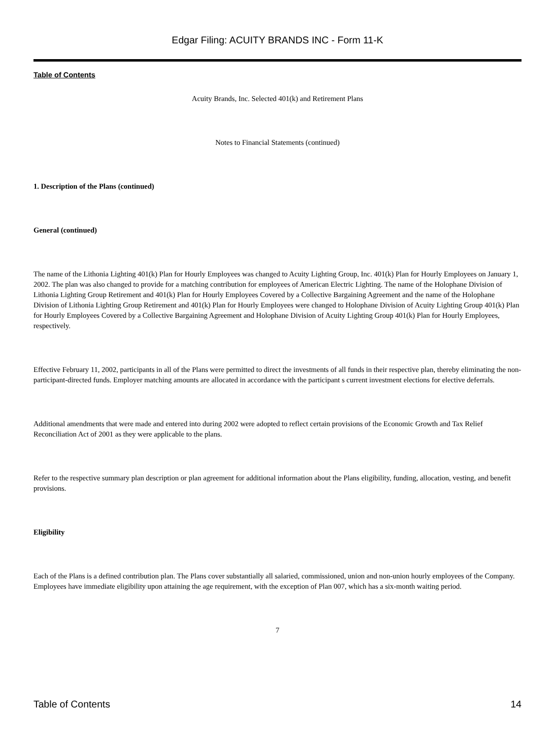Edgar Filing: ACUITY BRANDS INC - Form 11-K
Table of Contents
Acuity Brands, Inc. Selected 401(k) and Retirement Plans
Notes to Financial Statements (continued)
1. Description of the Plans (continued)
General (continued)
The name of the Lithonia Lighting 401(k) Plan for Hourly Employees was changed to Acuity Lighting Group, Inc. 401(k) Plan for Hourly Employees on January 1, 2002. The plan was also changed to provide for a matching contribution for employees of American Electric Lighting. The name of the Holophane Division of Lithonia Lighting Group Retirement and 401(k) Plan for Hourly Employees Covered by a Collective Bargaining Agreement and the name of the Holophane Division of Lithonia Lighting Group Retirement and 401(k) Plan for Hourly Employees were changed to Holophane Division of Acuity Lighting Group 401(k) Plan for Hourly Employees Covered by a Collective Bargaining Agreement and Holophane Division of Acuity Lighting Group 401(k) Plan for Hourly Employees, respectively.
Effective February 11, 2002, participants in all of the Plans were permitted to direct the investments of all funds in their respective plan, thereby eliminating the non-participant-directed funds. Employer matching amounts are allocated in accordance with the participant s current investment elections for elective deferrals.
Additional amendments that were made and entered into during 2002 were adopted to reflect certain provisions of the Economic Growth and Tax Relief Reconciliation Act of 2001 as they were applicable to the plans.
Refer to the respective summary plan description or plan agreement for additional information about the Plans eligibility, funding, allocation, vesting, and benefit provisions.
Eligibility
Each of the Plans is a defined contribution plan. The Plans cover substantially all salaried, commissioned, union and non-union hourly employees of the Company. Employees have immediate eligibility upon attaining the age requirement, with the exception of Plan 007, which has a six-month waiting period.
7
Table of Contents 14